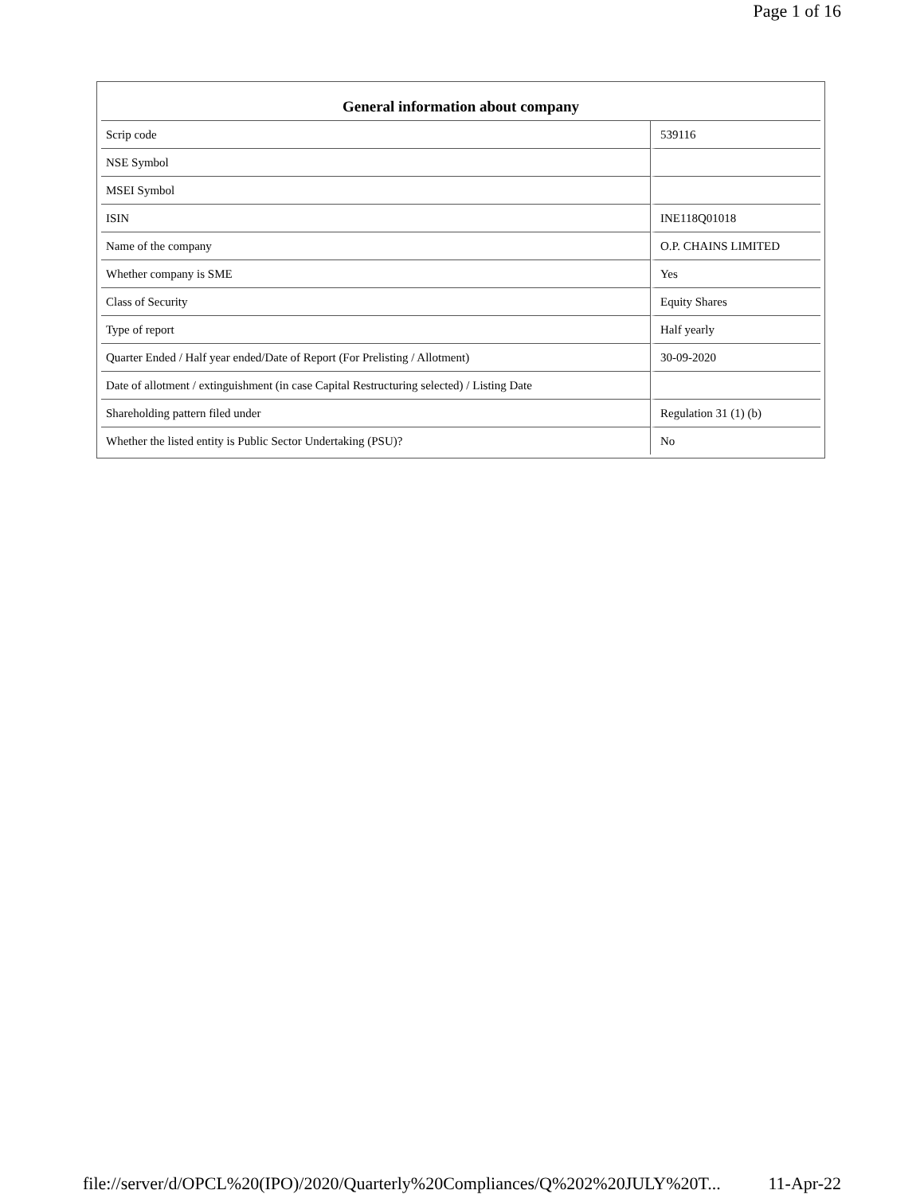Page 1 of 16
| General information about company | |
| --- | --- |
| Scrip code | 539116 |
| NSE Symbol | |
| MSEI Symbol | |
| ISIN | INE118Q01018 |
| Name of the company | O.P. CHAINS LIMITED |
| Whether company is SME | Yes |
| Class of Security | Equity Shares |
| Type of report | Half yearly |
| Quarter Ended / Half year ended/Date of Report (For Prelisting / Allotment) | 30-09-2020 |
| Date of allotment / extinguishment (in case Capital Restructuring selected) / Listing Date | |
| Shareholding pattern filed under | Regulation 31 (1) (b) |
| Whether the listed entity is Public Sector Undertaking (PSU)? | No |
file://server/d/OPCL%20(IPO)/2020/Quarterly%20Compliances/Q%202%20JULY%20T... 11-Apr-22